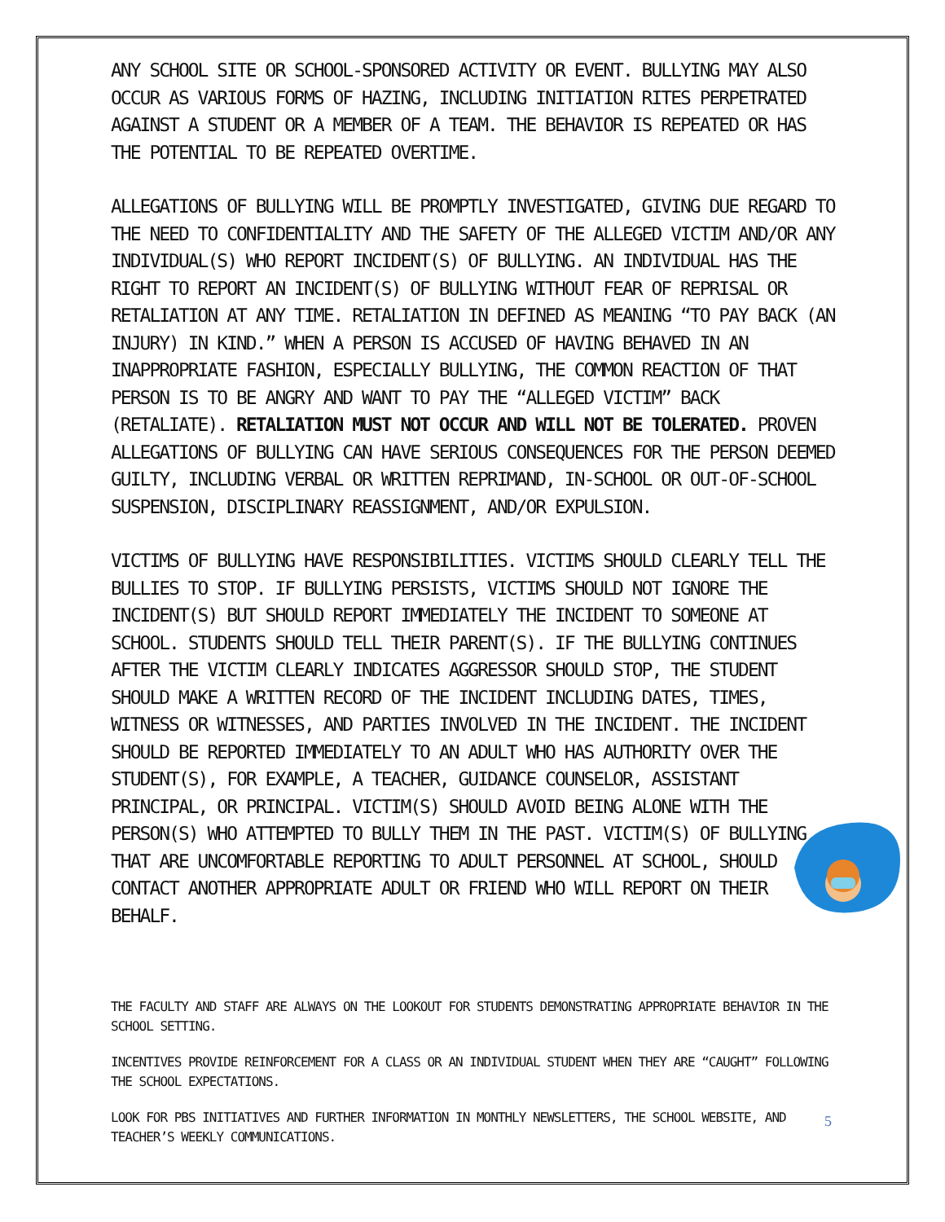ANY SCHOOL SITE OR SCHOOL-SPONSORED ACTIVITY OR EVENT. BULLYING MAY ALSO OCCUR AS VARIOUS FORMS OF HAZING, INCLUDING INITIATION RITES PERPETRATED AGAINST A STUDENT OR A MEMBER OF A TEAM. THE BEHAVIOR IS REPEATED OR HAS THE POTENTIAL TO BE REPEATED OVERTIME.
ALLEGATIONS OF BULLYING WILL BE PROMPTLY INVESTIGATED, GIVING DUE REGARD TO THE NEED TO CONFIDENTIALITY AND THE SAFETY OF THE ALLEGED VICTIM AND/OR ANY INDIVIDUAL(S) WHO REPORT INCIDENT(S) OF BULLYING. AN INDIVIDUAL HAS THE RIGHT TO REPORT AN INCIDENT(S) OF BULLYING WITHOUT FEAR OF REPRISAL OR RETALIATION AT ANY TIME. RETALIATION IN DEFINED AS MEANING “TO PAY BACK (AN INJURY) IN KIND.” WHEN A PERSON IS ACCUSED OF HAVING BEHAVED IN AN INAPPROPRIATE FASHION, ESPECIALLY BULLYING, THE COMMON REACTION OF THAT PERSON IS TO BE ANGRY AND WANT TO PAY THE “ALLEGED VICTIM” BACK (RETALIATE). RETALIATION MUST NOT OCCUR AND WILL NOT BE TOLERATED. PROVEN ALLEGATIONS OF BULLYING CAN HAVE SERIOUS CONSEQUENCES FOR THE PERSON DEEMED GUILTY, INCLUDING VERBAL OR WRITTEN REPRIMAND, IN-SCHOOL OR OUT-OF-SCHOOL SUSPENSION, DISCIPLINARY REASSIGNMENT, AND/OR EXPULSION.
VICTIMS OF BULLYING HAVE RESPONSIBILITIES. VICTIMS SHOULD CLEARLY TELL THE BULLIES TO STOP. IF BULLYING PERSISTS, VICTIMS SHOULD NOT IGNORE THE INCIDENT(S) BUT SHOULD REPORT IMMEDIATELY THE INCIDENT TO SOMEONE AT SCHOOL. STUDENTS SHOULD TELL THEIR PARENT(S). IF THE BULLYING CONTINUES AFTER THE VICTIM CLEARLY INDICATES AGGRESSOR SHOULD STOP, THE STUDENT SHOULD MAKE A WRITTEN RECORD OF THE INCIDENT INCLUDING DATES, TIMES, WITNESS OR WITNESSES, AND PARTIES INVOLVED IN THE INCIDENT. THE INCIDENT SHOULD BE REPORTED IMMEDIATELY TO AN ADULT WHO HAS AUTHORITY OVER THE STUDENT(S), FOR EXAMPLE, A TEACHER, GUIDANCE COUNSELOR, ASSISTANT PRINCIPAL, OR PRINCIPAL. VICTIM(S) SHOULD AVOID BEING ALONE WITH THE PERSON(S) WHO ATTEMPTED TO BULLY THEM IN THE PAST. VICTIM(S) OF BULLYING THAT ARE UNCOMFORTABLE REPORTING TO ADULT PERSONNEL AT SCHOOL, SHOULD CONTACT ANOTHER APPROPRIATE ADULT OR FRIEND WHO WILL REPORT ON THEIR BEHALF.
THE FACULTY AND STAFF ARE ALWAYS ON THE LOOKOUT FOR STUDENTS DEMONSTRATING APPROPRIATE BEHAVIOR IN THE SCHOOL SETTING.
INCENTIVES PROVIDE REINFORCEMENT FOR A CLASS OR AN INDIVIDUAL STUDENT WHEN THEY ARE “CAUGHT” FOLLOWING THE SCHOOL EXPECTATIONS.
LOOK FOR PBS INITIATIVES AND FURTHER INFORMATION IN MONTHLY NEWSLETTERS, THE SCHOOL WEBSITE, AND TEACHER’S WEEKLY COMMUNICATIONS.
5